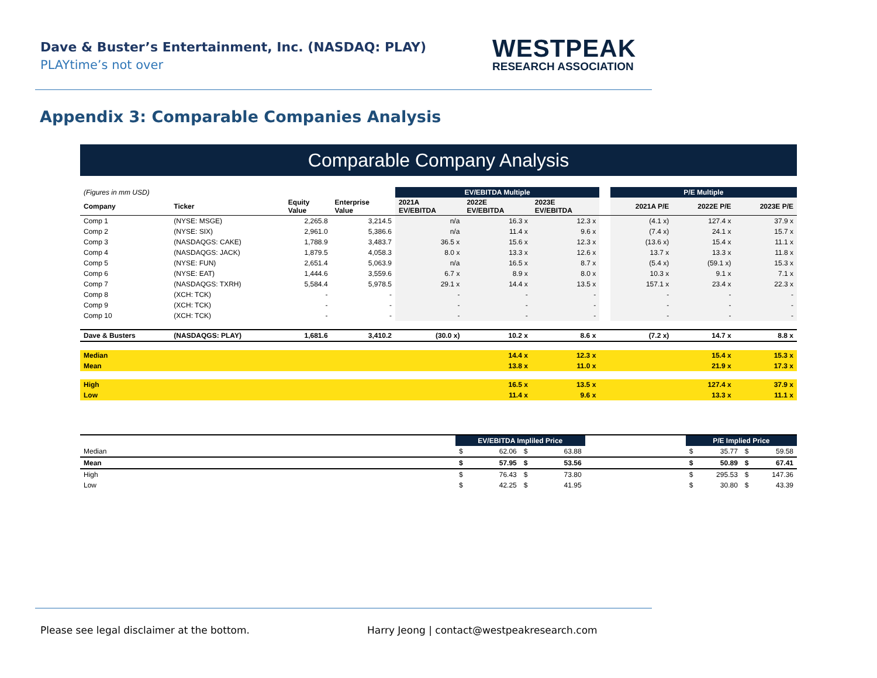Dave & Buster’s Entertainment, Inc. (NASDAQ: PLAY)
PLAYtime’s not over
WESTPEAK
RESEARCH ASSOCIATION
Appendix 3: Comparable Companies Analysis
Comparable Company Analysis
| (Figures in mm USD) | | | | EV/EBITDA Multiple | | | | P/E Multiple | | |
| Company | Ticker | Equity Value | Enterprise Value | 2021A EV/EBITDA | 2022E EV/EBITDA | 2023E EV/EBITDA | | 2021A P/E | 2022E P/E | 2023E P/E |
| Comp 1 | (NYSE: MSGE) | 2,265.8 | 3,214.5 | n/a | 16.3 x | 12.3 x | | (4.1 x) | 127.4 x | 37.9 x |
| Comp 2 | (NYSE: SIX) | 2,961.0 | 5,386.6 | n/a | 11.4 x | 9.6 x | | (7.4 x) | 24.1 x | 15.7 x |
| Comp 3 | (NASDAQGS: CAKE) | 1,788.9 | 3,483.7 | 36.5 x | 15.6 x | 12.3 x | | (13.6 x) | 15.4 x | 11.1 x |
| Comp 4 | (NASDAQGS: JACK) | 1,879.5 | 4,058.3 | 8.0 x | 13.3 x | 12.6 x | | 13.7 x | 13.3 x | 11.8 x |
| Comp 5 | (NYSE: FUN) | 2,651.4 | 5,063.9 | n/a | 16.5 x | 8.7 x | | (5.4 x) | (59.1 x) | 15.3 x |
| Comp 6 | (NYSE: EAT) | 1,444.6 | 3,559.6 | 6.7 x | 8.9 x | 8.0 x | | 10.3 x | 9.1 x | 7.1 x |
| Comp 7 | (NASDAQGS: TXRH) | 5,584.4 | 5,978.5 | 29.1 x | 14.4 x | 13.5 x | | 157.1 x | 23.4 x | 22.3 x |
| Comp 8 | (XCH: TCK) | - | - | - | - | - | | - | - | - |
| Comp 9 | (XCH: TCK) | - | - | - | - | - | | - | - | - |
| Comp 10 | (XCH: TCK) | - | - | - | - | - | | - | - | - |
| Dave & Busters | (NASDAQGS: PLAY) | 1,681.6 | 3,410.2 | (30.0 x) | 10.2 x | 8.6 x | | (7.2 x) | 14.7 x | 8.8 x |
| Median | | | | | 14.4 x | 12.3 x | | | 15.4 x | 15.3 x |
| Mean | | | | | 13.8 x | 11.0 x | | | 21.9 x | 17.3 x |
| High | | | | | 16.5 x | 13.5 x | | | 127.4 x | 37.9 x |
| Low | | | | | 11.4 x | 9.6 x | | | 13.3 x | 11.1 x |
| | EV/EBITDA Impliled Price | | | | | P/E Implied Price | | | |
| Median | $ | 62.06 | $ | 63.88 | | $ | 35.77 | $ | 59.58 |
| Mean | $ | 57.95 | $ | 53.56 | | $ | 50.89 | $ | 67.41 |
| High | $ | 76.43 | $ | 73.80 | | $ | 295.53 | $ | 147.36 |
| Low | $ | 42.25 | $ | 41.95 | | $ | 30.80 | $ | 43.39 |
Please see legal disclaimer at the bottom.
Harry Jeong | contact@westpeakresearch.com